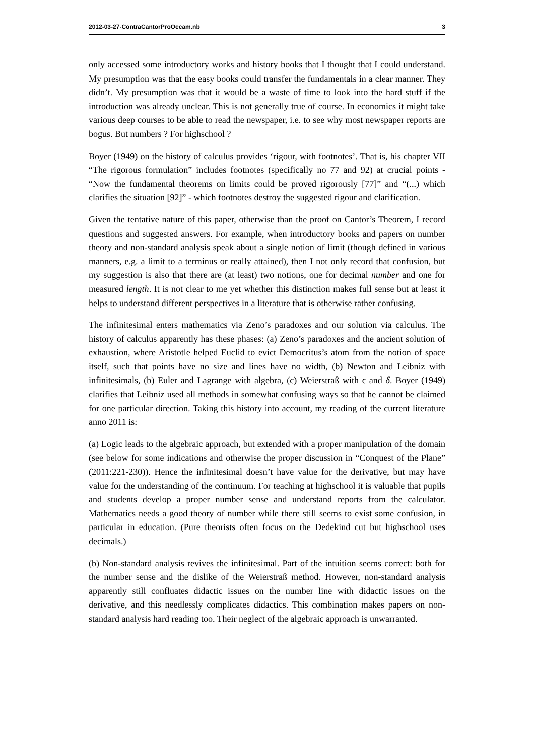2012-03-27-ContraCantorProOccam.nb 3
only accessed some introductory works and history books that I thought that I could understand. My presumption was that the easy books could transfer the fundamentals in a clear manner. They didn’t. My presumption was that it would be a waste of time to look into the hard stuff if the introduction was already unclear. This is not generally true of course. In economics it might take various deep courses to be able to read the newspaper, i.e. to see why most newspaper reports are bogus. But numbers ? For highschool ?
Boyer (1949) on the history of calculus provides ‘rigour, with footnotes’. That is, his chapter VII “The rigorous formulation” includes footnotes (specifically no 77 and 92) at crucial points - “Now the fundamental theorems on limits could be proved rigorously [77]” and “(...) which clarifies the situation [92]” - which footnotes destroy the suggested rigour and clarification.
Given the tentative nature of this paper, otherwise than the proof on Cantor’s Theorem, I record questions and suggested answers. For example, when introductory books and papers on number theory and non-standard analysis speak about a single notion of limit (though defined in various manners, e.g. a limit to a terminus or really attained), then I not only record that confusion, but my suggestion is also that there are (at least) two notions, one for decimal number and one for measured length. It is not clear to me yet whether this distinction makes full sense but at least it helps to understand different perspectives in a literature that is otherwise rather confusing.
The infinitesimal enters mathematics via Zeno’s paradoxes and our solution via calculus. The history of calculus apparently has these phases: (a) Zeno’s paradoxes and the ancient solution of exhaustion, where Aristotle helped Euclid to evict Democritus’s atom from the notion of space itself, such that points have no size and lines have no width, (b) Newton and Leibniz with infinitesimals, (b) Euler and Lagrange with algebra, (c) Weierstraß with ϵ and δ. Boyer (1949) clarifies that Leibniz used all methods in somewhat confusing ways so that he cannot be claimed for one particular direction. Taking this history into account, my reading of the current literature anno 2011 is:
(a) Logic leads to the algebraic approach, but extended with a proper manipulation of the domain (see below for some indications and otherwise the proper discussion in “Conquest of the Plane” (2011:221-230)). Hence the infinitesimal doesn’t have value for the derivative, but may have value for the understanding of the continuum. For teaching at highschool it is valuable that pupils and students develop a proper number sense and understand reports from the calculator. Mathematics needs a good theory of number while there still seems to exist some confusion, in particular in education. (Pure theorists often focus on the Dedekind cut but highschool uses decimals.)
(b) Non-standard analysis revives the infinitesimal. Part of the intuition seems correct: both for the number sense and the dislike of the Weierstraß method. However, non-standard analysis apparently still confluates didactic issues on the number line with didactic issues on the derivative, and this needlessly complicates didactics. This combination makes papers on non-standard analysis hard reading too. Their neglect of the algebraic approach is unwarranted.